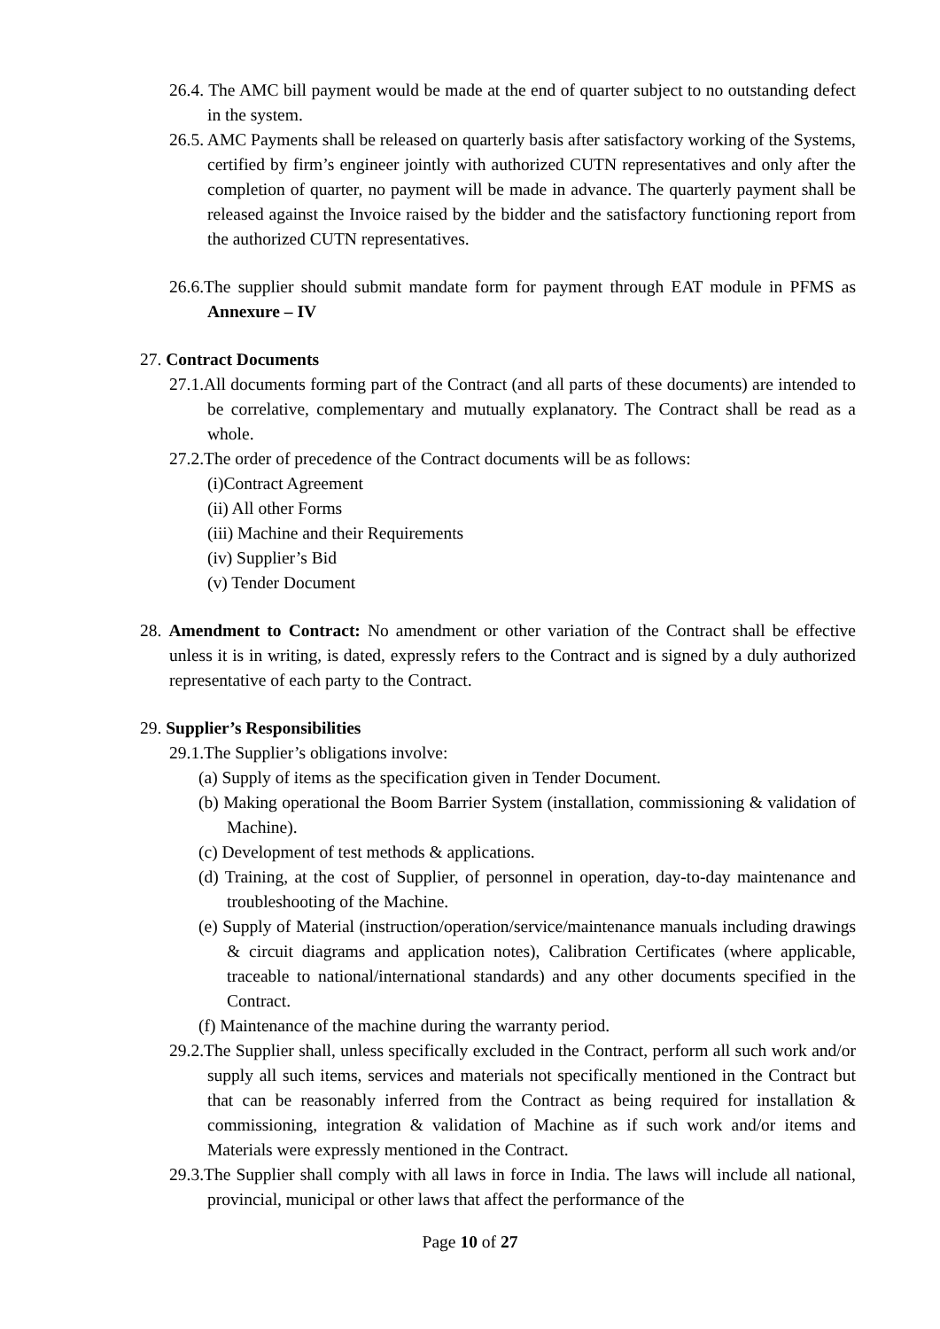26.4. The AMC bill payment would be made at the end of quarter subject to no outstanding defect in the system.
26.5. AMC Payments shall be released on quarterly basis after satisfactory working of the Systems, certified by firm’s engineer jointly with authorized CUTN representatives and only after the completion of quarter, no payment will be made in advance. The quarterly payment shall be released against the Invoice raised by the bidder and the satisfactory functioning report from the authorized CUTN representatives.
26.6.The supplier should submit mandate form for payment through EAT module in PFMS as Annexure – IV
27. Contract Documents
27.1.All documents forming part of the Contract (and all parts of these documents) are intended to be correlative, complementary and mutually explanatory. The Contract shall be read as a whole.
27.2.The order of precedence of the Contract documents will be as follows:
(i)Contract Agreement
(ii) All other Forms
(iii) Machine and their Requirements
(iv) Supplier’s Bid
(v) Tender Document
28. Amendment to Contract: No amendment or other variation of the Contract shall be effective unless it is in writing, is dated, expressly refers to the Contract and is signed by a duly authorized representative of each party to the Contract.
29. Supplier’s Responsibilities
29.1.The Supplier’s obligations involve:
(a) Supply of items as the specification given in Tender Document.
(b) Making operational the Boom Barrier System (installation, commissioning & validation of Machine).
(c) Development of test methods & applications.
(d) Training, at the cost of Supplier, of personnel in operation, day-to-day maintenance and troubleshooting of the Machine.
(e) Supply of Material (instruction/operation/service/maintenance manuals including drawings & circuit diagrams and application notes), Calibration Certificates (where applicable, traceable to national/international standards) and any other documents specified in the Contract.
(f) Maintenance of the machine during the warranty period.
29.2.The Supplier shall, unless specifically excluded in the Contract, perform all such work and/or supply all such items, services and materials not specifically mentioned in the Contract but that can be reasonably inferred from the Contract as being required for installation & commissioning, integration & validation of Machine as if such work and/or items and Materials were expressly mentioned in the Contract.
29.3.The Supplier shall comply with all laws in force in India. The laws will include all national, provincial, municipal or other laws that affect the performance of the
Page 10 of 27